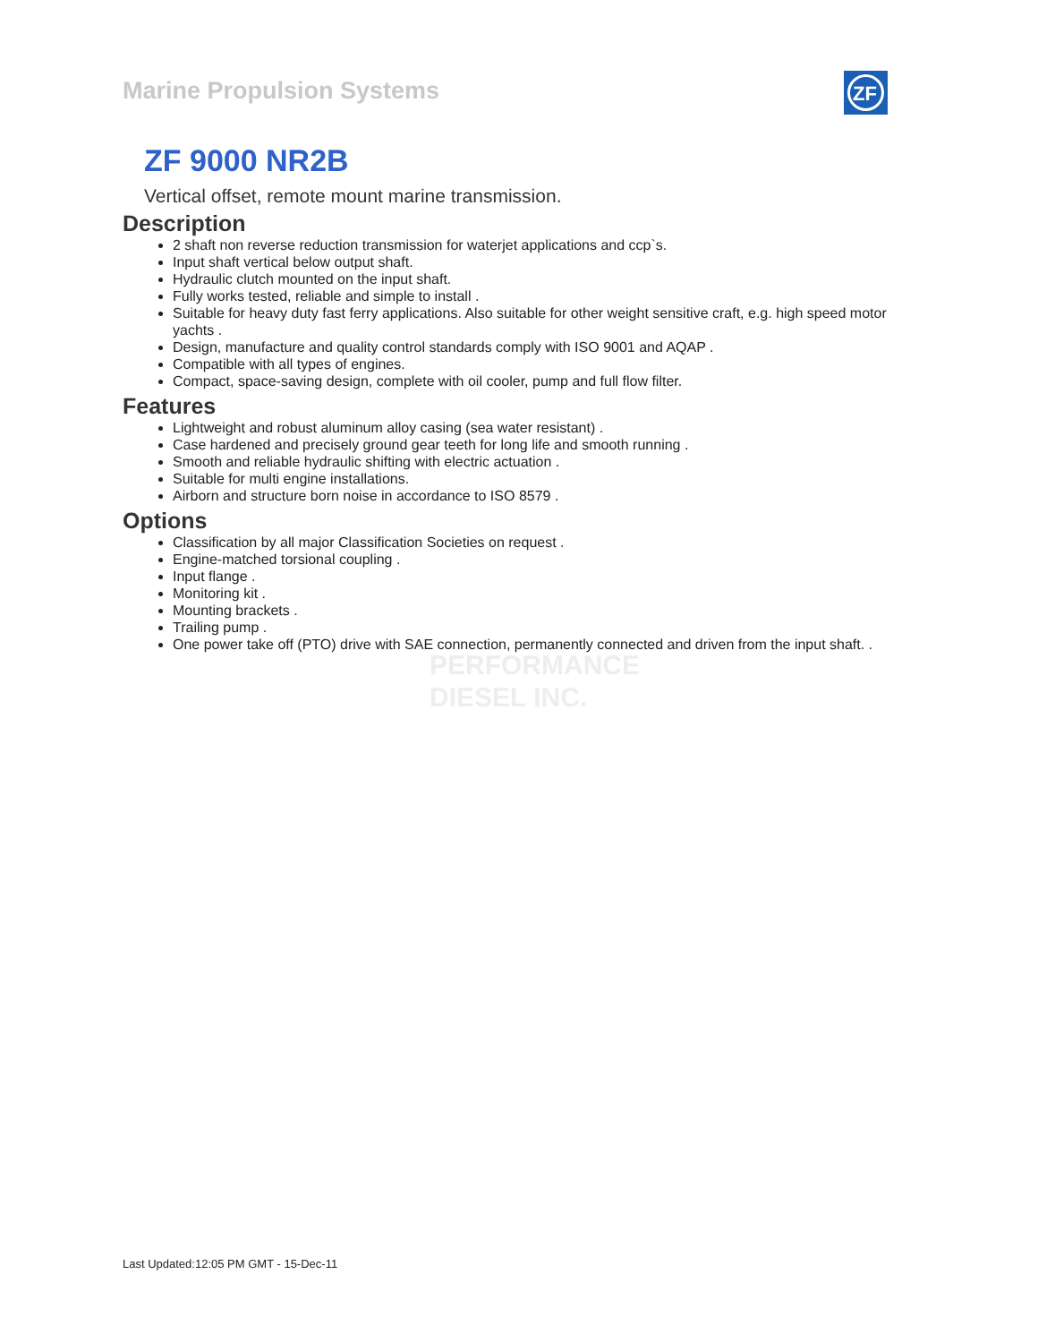Marine Propulsion Systems
ZF
PERFORMANCE
DIESEL INC.
ZF 9000 NR2B
Vertical offset, remote mount marine transmission.
Description
2 shaft non reverse reduction transmission for waterjet applications and ccp`s.
Input shaft vertical below output shaft.
Hydraulic clutch mounted on the input shaft.
Fully works tested, reliable and simple to install .
Suitable for heavy duty fast ferry applications. Also suitable for other weight sensitive craft, e.g. high speed motor yachts .
Design, manufacture and quality control standards comply with ISO 9001 and AQAP .
Compatible with all types of engines.
Compact, space-saving design, complete with oil cooler, pump and full flow filter.
Features
Lightweight and robust aluminum alloy casing (sea water resistant) .
Case hardened and precisely ground gear teeth for long life and smooth running .
Smooth and reliable hydraulic shifting with electric actuation .
Suitable for multi engine installations.
Airborn and structure born noise in accordance to ISO 8579 .
Options
Classification by all major Classification Societies on request .
Engine-matched torsional coupling .
Input flange .
Monitoring kit .
Mounting brackets .
Trailing pump .
One power take off (PTO) drive with SAE connection, permanently connected and driven from the input shaft. .
Last Updated:12:05 PM GMT - 15-Dec-11